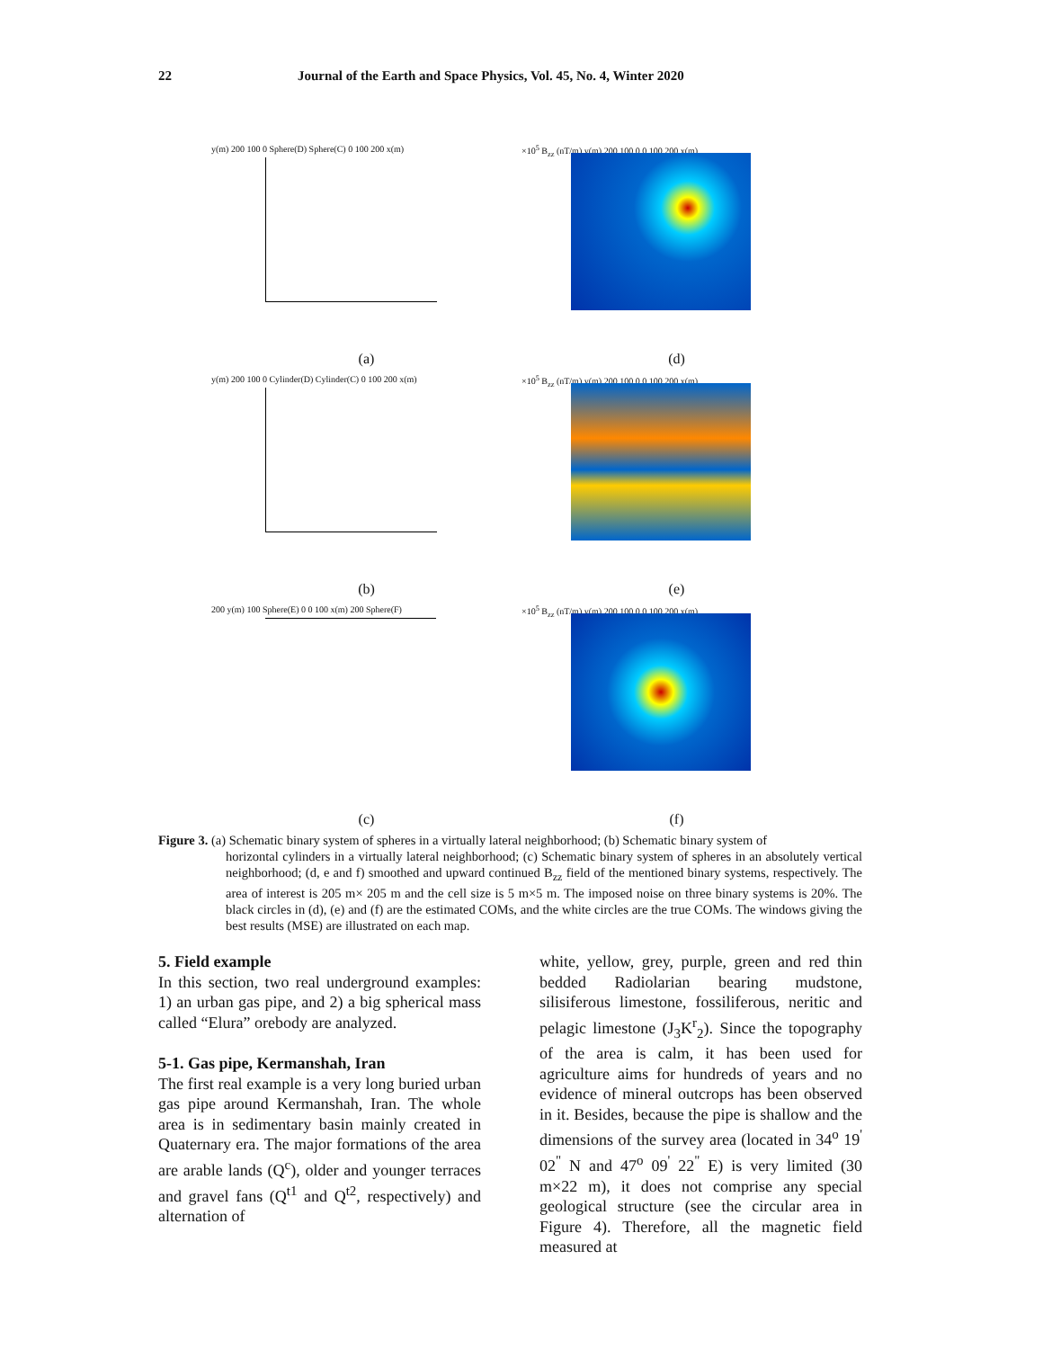22 Journal of the Earth and Space Physics, Vol. 45, No. 4, Winter 2020
y(m) 200 100 0 Sphere(D) Sphere(C) 0 100 200 x(m)
(a)
×10<sup>5</sup> B<sub>zz</sub> (nT/m) y(m) 200 100 0 0 100 200 x(m)
(d)
y(m) 200 100 0 Cylinder(D) Cylinder(C) 0 100 200 x(m)
(b)
×10<sup>5</sup> B<sub>zz</sub> (nT/m) y(m) 200 100 0 0 100 200 x(m)
(e)
200 y(m) 100 Sphere(E) 0 0 100 x(m) 200 Sphere(F)
(c)
×10<sup>5</sup> B<sub>zz</sub> (nT/m) y(m) 200 100 0 0 100 200 x(m)
(f)
Figure 3. (a) Schematic binary system of spheres in a virtually lateral neighborhood; (b) Schematic binary system of
horizontal cylinders in a virtually lateral neighborhood; (c) Schematic binary system of spheres in an absolutely vertical neighborhood; (d, e and f) smoothed and upward continued B<sub>zz</sub> field of the mentioned binary systems, respectively. The area of interest is 205 m× 205 m and the cell size is 5 m×5 m. The imposed noise on three binary systems is 20%. The black circles in (d), (e) and (f) are the estimated COMs, and the white circles are the true COMs. The windows giving the best results (MSE) are illustrated on each map.
5. Field example
In this section, two real underground examples: 1) an urban gas pipe, and 2) a big spherical mass called “Elura” orebody are analyzed.
5-1. Gas pipe, Kermanshah, Iran
The first real example is a very long buried urban gas pipe around Kermanshah, Iran. The whole area is in sedimentary basin mainly created in Quaternary era. The major formations of the area are arable lands (Q<sup>c</sup>), older and younger terraces and gravel fans (Q<sup>t1</sup> and Q<sup>t2</sup>, respectively) and alternation of
white, yellow, grey, purple, green and red thin bedded Radiolarian bearing mudstone, silisiferous limestone, fossiliferous, neritic and pelagic limestone (J<sub>3</sub>K<sup>r</sup><sub>2</sub>). Since the topography of the area is calm, it has been used for agriculture aims for hundreds of years and no evidence of mineral outcrops has been observed in it. Besides, because the pipe is shallow and the dimensions of the survey area (located in 34<sup>o</sup> 19<sup>'</sup> 02<sup>"</sup> N and 47<sup>o</sup> 09<sup>'</sup> 22<sup>"</sup> E) is very limited (30 m×22 m), it does not comprise any special geological structure (see the circular area in Figure 4). Therefore, all the magnetic field measured at